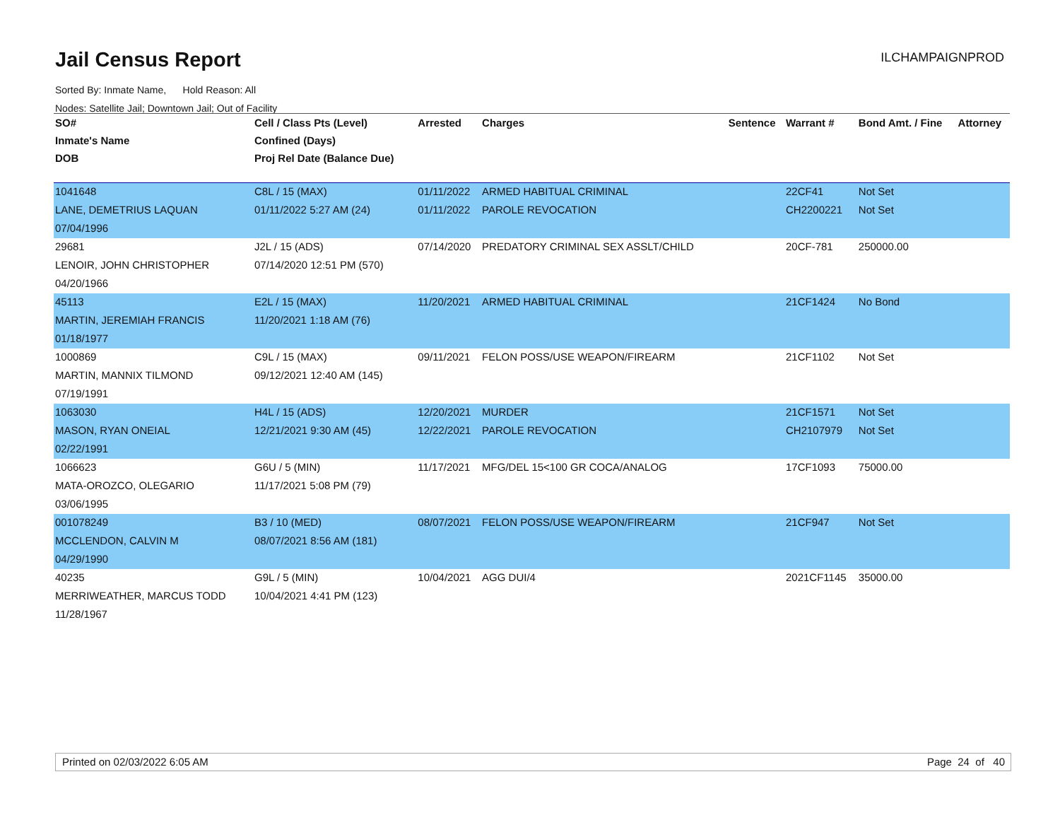Jail Census Report ILCHAMPAIGNPROD
Sorted By: Inmate Name, Hold Reason: All
Nodes: Satellite Jail; Downtown Jail; Out of Facility
| SO# | Cell / Class Pts (Level) | Arrested | Charges | Sentence | Warrant # | Bond Amt. / Fine | Attorney |
| --- | --- | --- | --- | --- | --- | --- | --- |
| Inmate's Name | Confined (Days) | | | | | | |
| DOB | Proj Rel Date (Balance Due) | | | | | | |
| 1041648 | C8L / 15 (MAX) | 01/11/2022 | ARMED HABITUAL CRIMINAL | | 22CF41 | Not Set | |
| LANE, DEMETRIUS LAQUAN | 01/11/2022 5:27 AM (24) | 01/11/2022 | PAROLE REVOCATION | | CH2200221 | Not Set | |
| 07/04/1996 | | | | | | | |
| 29681 | J2L / 15 (ADS) | 07/14/2020 | PREDATORY CRIMINAL SEX ASSLT/CHILD | | 20CF-781 | 250000.00 | |
| LENOIR, JOHN CHRISTOPHER | 07/14/2020 12:51 PM (570) | | | | | | |
| 04/20/1966 | | | | | | | |
| 45113 | E2L / 15 (MAX) | 11/20/2021 | ARMED HABITUAL CRIMINAL | | 21CF1424 | No Bond | |
| MARTIN, JEREMIAH FRANCIS | 11/20/2021 1:18 AM (76) | | | | | | |
| 01/18/1977 | | | | | | | |
| 1000869 | C9L / 15 (MAX) | 09/11/2021 | FELON POSS/USE WEAPON/FIREARM | | 21CF1102 | Not Set | |
| MARTIN, MANNIX TILMOND | 09/12/2021 12:40 AM (145) | | | | | | |
| 07/19/1991 | | | | | | | |
| 1063030 | H4L / 15 (ADS) | 12/20/2021 | MURDER | | 21CF1571 | Not Set | |
| MASON, RYAN ONEIAL | 12/21/2021 9:30 AM (45) | 12/22/2021 | PAROLE REVOCATION | | CH2107979 | Not Set | |
| 02/22/1991 | | | | | | | |
| 1066623 | G6U / 5 (MIN) | 11/17/2021 | MFG/DEL 15<100 GR COCA/ANALOG | | 17CF1093 | 75000.00 | |
| MATA-OROZCO, OLEGARIO | 11/17/2021 5:08 PM (79) | | | | | | |
| 03/06/1995 | | | | | | | |
| 001078249 | B3 / 10 (MED) | 08/07/2021 | FELON POSS/USE WEAPON/FIREARM | | 21CF947 | Not Set | |
| MCCLENDON, CALVIN M | 08/07/2021 8:56 AM (181) | | | | | | |
| 04/29/1990 | | | | | | | |
| 40235 | G9L / 5 (MIN) | 10/04/2021 | AGG DUI/4 | | 2021CF1145 | 35000.00 | |
| MERRIWEATHER, MARCUS TODD | 10/04/2021 4:41 PM (123) | | | | | | |
| 11/28/1967 | | | | | | | |
Printed on 02/03/2022 6:05 AM Page 24 of 40